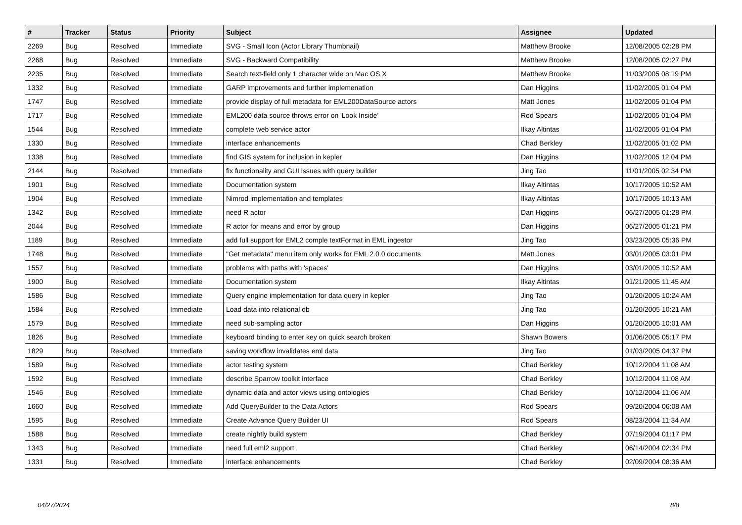| # | Tracker | Status | Priority | Subject | Assignee | Updated |
| --- | --- | --- | --- | --- | --- | --- |
| 2269 | Bug | Resolved | Immediate | SVG - Small Icon (Actor Library Thumbnail) | Matthew Brooke | 12/08/2005 02:28 PM |
| 2268 | Bug | Resolved | Immediate | SVG - Backward Compatibility | Matthew Brooke | 12/08/2005 02:27 PM |
| 2235 | Bug | Resolved | Immediate | Search text-field only 1 character wide on Mac OS X | Matthew Brooke | 11/03/2005 08:19 PM |
| 1332 | Bug | Resolved | Immediate | GARP improvements and further implemenation | Dan Higgins | 11/02/2005 01:04 PM |
| 1747 | Bug | Resolved | Immediate | provide display of full metadata for EML200DataSource actors | Matt Jones | 11/02/2005 01:04 PM |
| 1717 | Bug | Resolved | Immediate | EML200 data source throws error on 'Look Inside' | Rod Spears | 11/02/2005 01:04 PM |
| 1544 | Bug | Resolved | Immediate | complete web service actor | Ilkay Altintas | 11/02/2005 01:04 PM |
| 1330 | Bug | Resolved | Immediate | interface enhancements | Chad Berkley | 11/02/2005 01:02 PM |
| 1338 | Bug | Resolved | Immediate | find GIS system for inclusion in kepler | Dan Higgins | 11/02/2005 12:04 PM |
| 2144 | Bug | Resolved | Immediate | fix functionality and GUI issues with query builder | Jing Tao | 11/01/2005 02:34 PM |
| 1901 | Bug | Resolved | Immediate | Documentation system | Ilkay Altintas | 10/17/2005 10:52 AM |
| 1904 | Bug | Resolved | Immediate | Nimrod implementation and templates | Ilkay Altintas | 10/17/2005 10:13 AM |
| 1342 | Bug | Resolved | Immediate | need R actor | Dan Higgins | 06/27/2005 01:28 PM |
| 2044 | Bug | Resolved | Immediate | R actor for means and error by group | Dan Higgins | 06/27/2005 01:21 PM |
| 1189 | Bug | Resolved | Immediate | add full support for EML2 comple textFormat in EML ingestor | Jing Tao | 03/23/2005 05:36 PM |
| 1748 | Bug | Resolved | Immediate | "Get metadata" menu item only works for EML 2.0.0 documents | Matt Jones | 03/01/2005 03:01 PM |
| 1557 | Bug | Resolved | Immediate | problems with paths with 'spaces' | Dan Higgins | 03/01/2005 10:52 AM |
| 1900 | Bug | Resolved | Immediate | Documentation system | Ilkay Altintas | 01/21/2005 11:45 AM |
| 1586 | Bug | Resolved | Immediate | Query engine implementation for data query in kepler | Jing Tao | 01/20/2005 10:24 AM |
| 1584 | Bug | Resolved | Immediate | Load data into relational db | Jing Tao | 01/20/2005 10:21 AM |
| 1579 | Bug | Resolved | Immediate | need sub-sampling actor | Dan Higgins | 01/20/2005 10:01 AM |
| 1826 | Bug | Resolved | Immediate | keyboard binding to enter key on quick search broken | Shawn Bowers | 01/06/2005 05:17 PM |
| 1829 | Bug | Resolved | Immediate | saving workflow invalidates eml data | Jing Tao | 01/03/2005 04:37 PM |
| 1589 | Bug | Resolved | Immediate | actor testing system | Chad Berkley | 10/12/2004 11:08 AM |
| 1592 | Bug | Resolved | Immediate | describe Sparrow toolkit interface | Chad Berkley | 10/12/2004 11:08 AM |
| 1546 | Bug | Resolved | Immediate | dynamic data and actor views using ontologies | Chad Berkley | 10/12/2004 11:06 AM |
| 1660 | Bug | Resolved | Immediate | Add QueryBuilder to the Data Actors | Rod Spears | 09/20/2004 06:08 AM |
| 1595 | Bug | Resolved | Immediate | Create Advance Query Builder UI | Rod Spears | 08/23/2004 11:34 AM |
| 1588 | Bug | Resolved | Immediate | create nightly build system | Chad Berkley | 07/19/2004 01:17 PM |
| 1343 | Bug | Resolved | Immediate | need full eml2 support | Chad Berkley | 06/14/2004 02:34 PM |
| 1331 | Bug | Resolved | Immediate | interface enhancements | Chad Berkley | 02/09/2004 08:36 AM |
04/27/2024 8/8